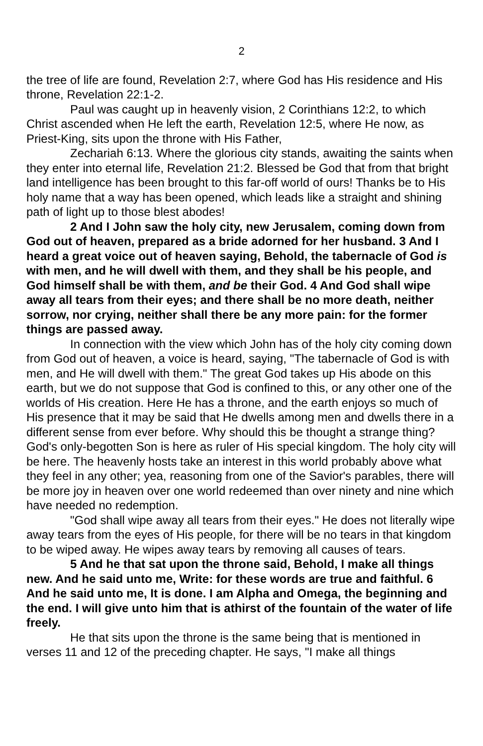2
the tree of life are found, Revelation 2:7, where God has His residence and His throne, Revelation 22:1-2.
Paul was caught up in heavenly vision, 2 Corinthians 12:2, to which Christ ascended when He left the earth, Revelation 12:5, where He now, as Priest-King, sits upon the throne with His Father,
Zechariah 6:13. Where the glorious city stands, awaiting the saints when they enter into eternal life, Revelation 21:2. Blessed be God that from that bright land intelligence has been brought to this far-off world of ours! Thanks be to His holy name that a way has been opened, which leads like a straight and shining path of light up to those blest abodes!
2 And I John saw the holy city, new Jerusalem, coming down from God out of heaven, prepared as a bride adorned for her husband. 3 And I heard a great voice out of heaven saying, Behold, the tabernacle of God is with men, and he will dwell with them, and they shall be his people, and God himself shall be with them, and be their God. 4 And God shall wipe away all tears from their eyes; and there shall be no more death, neither sorrow, nor crying, neither shall there be any more pain: for the former things are passed away.
In connection with the view which John has of the holy city coming down from God out of heaven, a voice is heard, saying, "The tabernacle of God is with men, and He will dwell with them." The great God takes up His abode on this earth, but we do not suppose that God is confined to this, or any other one of the worlds of His creation. Here He has a throne, and the earth enjoys so much of His presence that it may be said that He dwells among men and dwells there in a different sense from ever before. Why should this be thought a strange thing? God's only-begotten Son is here as ruler of His special kingdom. The holy city will be here. The heavenly hosts take an interest in this world probably above what they feel in any other; yea, reasoning from one of the Savior's parables, there will be more joy in heaven over one world redeemed than over ninety and nine which have needed no redemption.
"God shall wipe away all tears from their eyes." He does not literally wipe away tears from the eyes of His people, for there will be no tears in that kingdom to be wiped away. He wipes away tears by removing all causes of tears.
5 And he that sat upon the throne said, Behold, I make all things new. And he said unto me, Write: for these words are true and faithful. 6 And he said unto me, It is done. I am Alpha and Omega, the beginning and the end. I will give unto him that is athirst of the fountain of the water of life freely.
He that sits upon the throne is the same being that is mentioned in verses 11 and 12 of the preceding chapter. He says, "I make all things